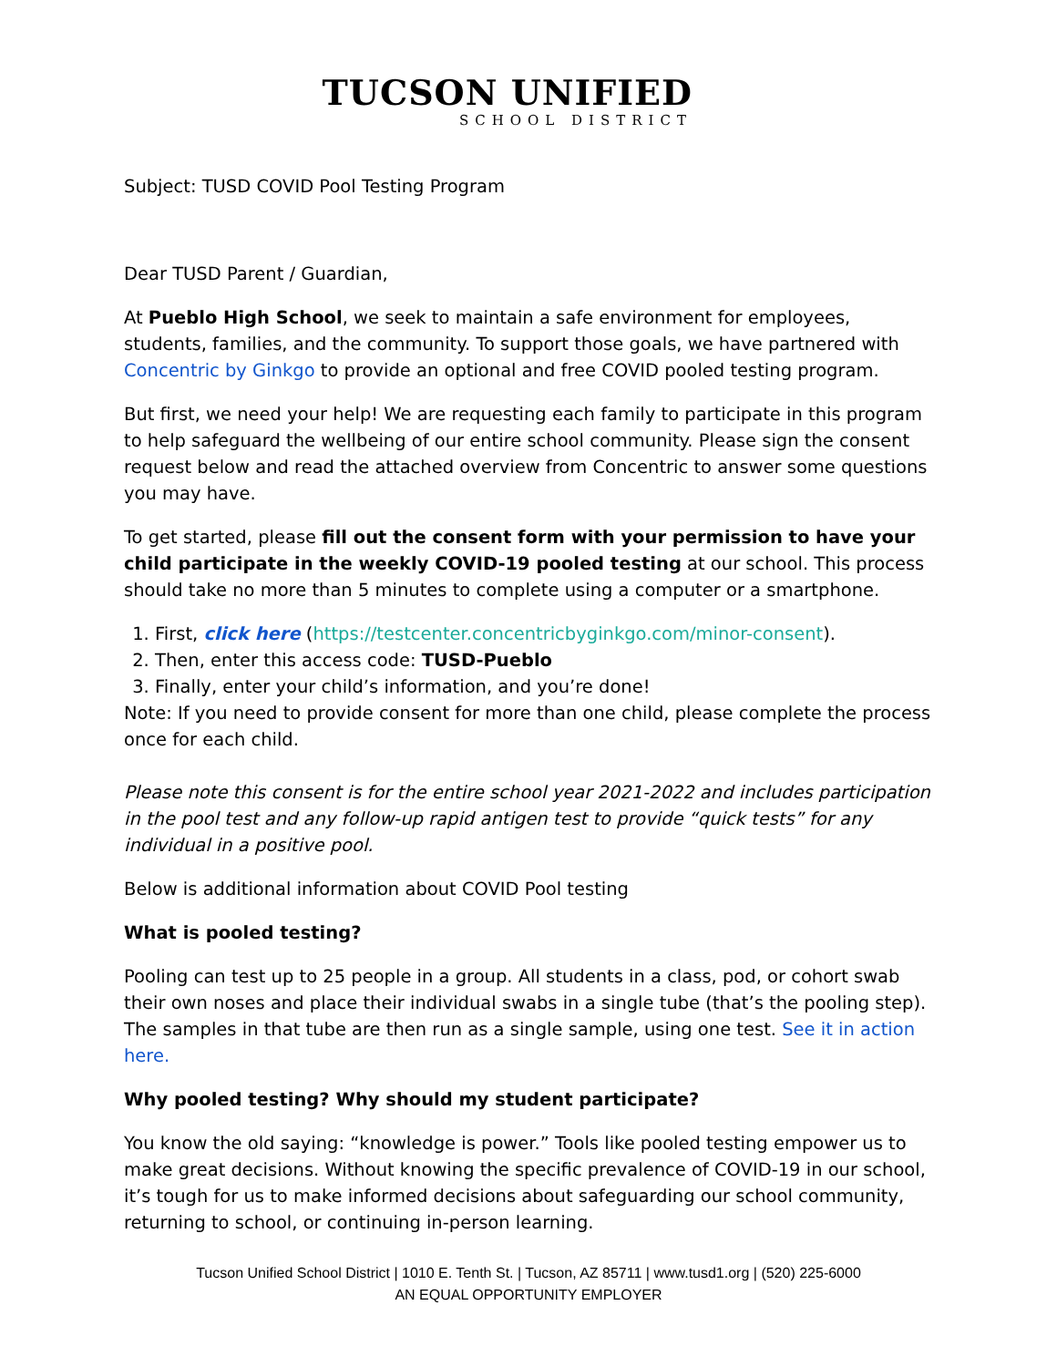TUCSON UNIFIED
SCHOOL DISTRICT
Subject: TUSD COVID Pool Testing Program
Dear TUSD Parent / Guardian,
At Pueblo High School, we seek to maintain a safe environment for employees, students, families, and the community. To support those goals, we have partnered with Concentric by Ginkgo to provide an optional and free COVID pooled testing program.
But first, we need your help! We are requesting each family to participate in this program to help safeguard the wellbeing of our entire school community. Please sign the consent request below and read the attached overview from Concentric to answer some questions you may have.
To get started, please fill out the consent form with your permission to have your child participate in the weekly COVID-19 pooled testing at our school. This process should take no more than 5 minutes to complete using a computer or a smartphone.
1. First, click here (https://testcenter.concentricbyginkgo.com/minor-consent).
2. Then, enter this access code: TUSD-Pueblo
3. Finally, enter your child’s information, and you’re done!
Note: If you need to provide consent for more than one child, please complete the process once for each child.
Please note this consent is for the entire school year 2021-2022 and includes participation in the pool test and any follow-up rapid antigen test to provide “quick tests” for any individual in a positive pool.
Below is additional information about COVID Pool testing
What is pooled testing?
Pooling can test up to 25 people in a group. All students in a class, pod, or cohort swab their own noses and place their individual swabs in a single tube (that’s the pooling step). The samples in that tube are then run as a single sample, using one test. See it in action here.
Why pooled testing? Why should my student participate?
You know the old saying: “knowledge is power.” Tools like pooled testing empower us to make great decisions. Without knowing the specific prevalence of COVID-19 in our school, it’s tough for us to make informed decisions about safeguarding our school community, returning to school, or continuing in-person learning.
Tucson Unified School District | 1010 E. Tenth St. | Tucson, AZ 85711 | www.tusd1.org | (520) 225-6000
AN EQUAL OPPORTUNITY EMPLOYER